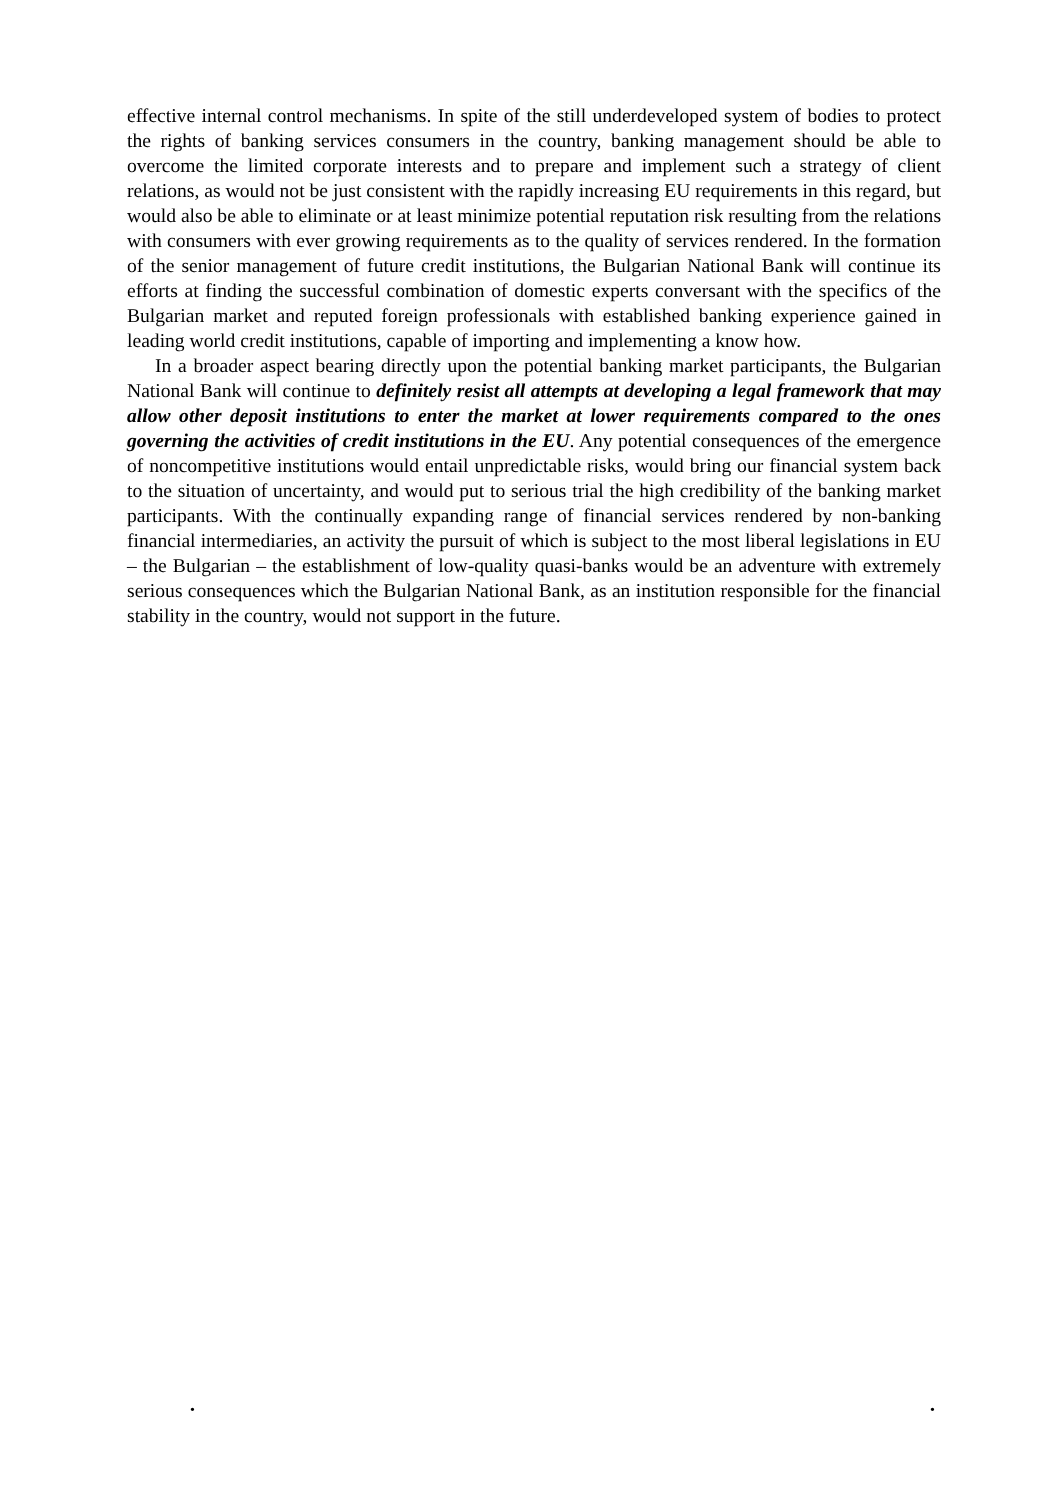effective internal control mechanisms. In spite of the still underdeveloped system of bodies to protect the rights of banking services consumers in the country, banking management should be able to overcome the limited corporate interests and to prepare and implement such a strategy of client relations, as would not be just consistent with the rapidly increasing EU requirements in this regard, but would also be able to eliminate or at least minimize potential reputation risk resulting from the relations with consumers with ever growing requirements as to the quality of services rendered. In the formation of the senior management of future credit institutions, the Bulgarian National Bank will continue its efforts at finding the successful combination of domestic experts conversant with the specifics of the Bulgarian market and reputed foreign professionals with established banking experience gained in leading world credit institutions, capable of importing and implementing a know how.
In a broader aspect bearing directly upon the potential banking market participants, the Bulgarian National Bank will continue to definitely resist all attempts at developing a legal framework that may allow other deposit institutions to enter the market at lower requirements compared to the ones governing the activities of credit institutions in the EU. Any potential consequences of the emergence of noncompetitive institutions would entail unpredictable risks, would bring our financial system back to the situation of uncertainty, and would put to serious trial the high credibility of the banking market participants. With the continually expanding range of financial services rendered by non-banking financial intermediaries, an activity the pursuit of which is subject to the most liberal legislations in EU – the Bulgarian – the establishment of low-quality quasi-banks would be an adventure with extremely serious consequences which the Bulgarian National Bank, as an institution responsible for the financial stability in the country, would not support in the future.
• •